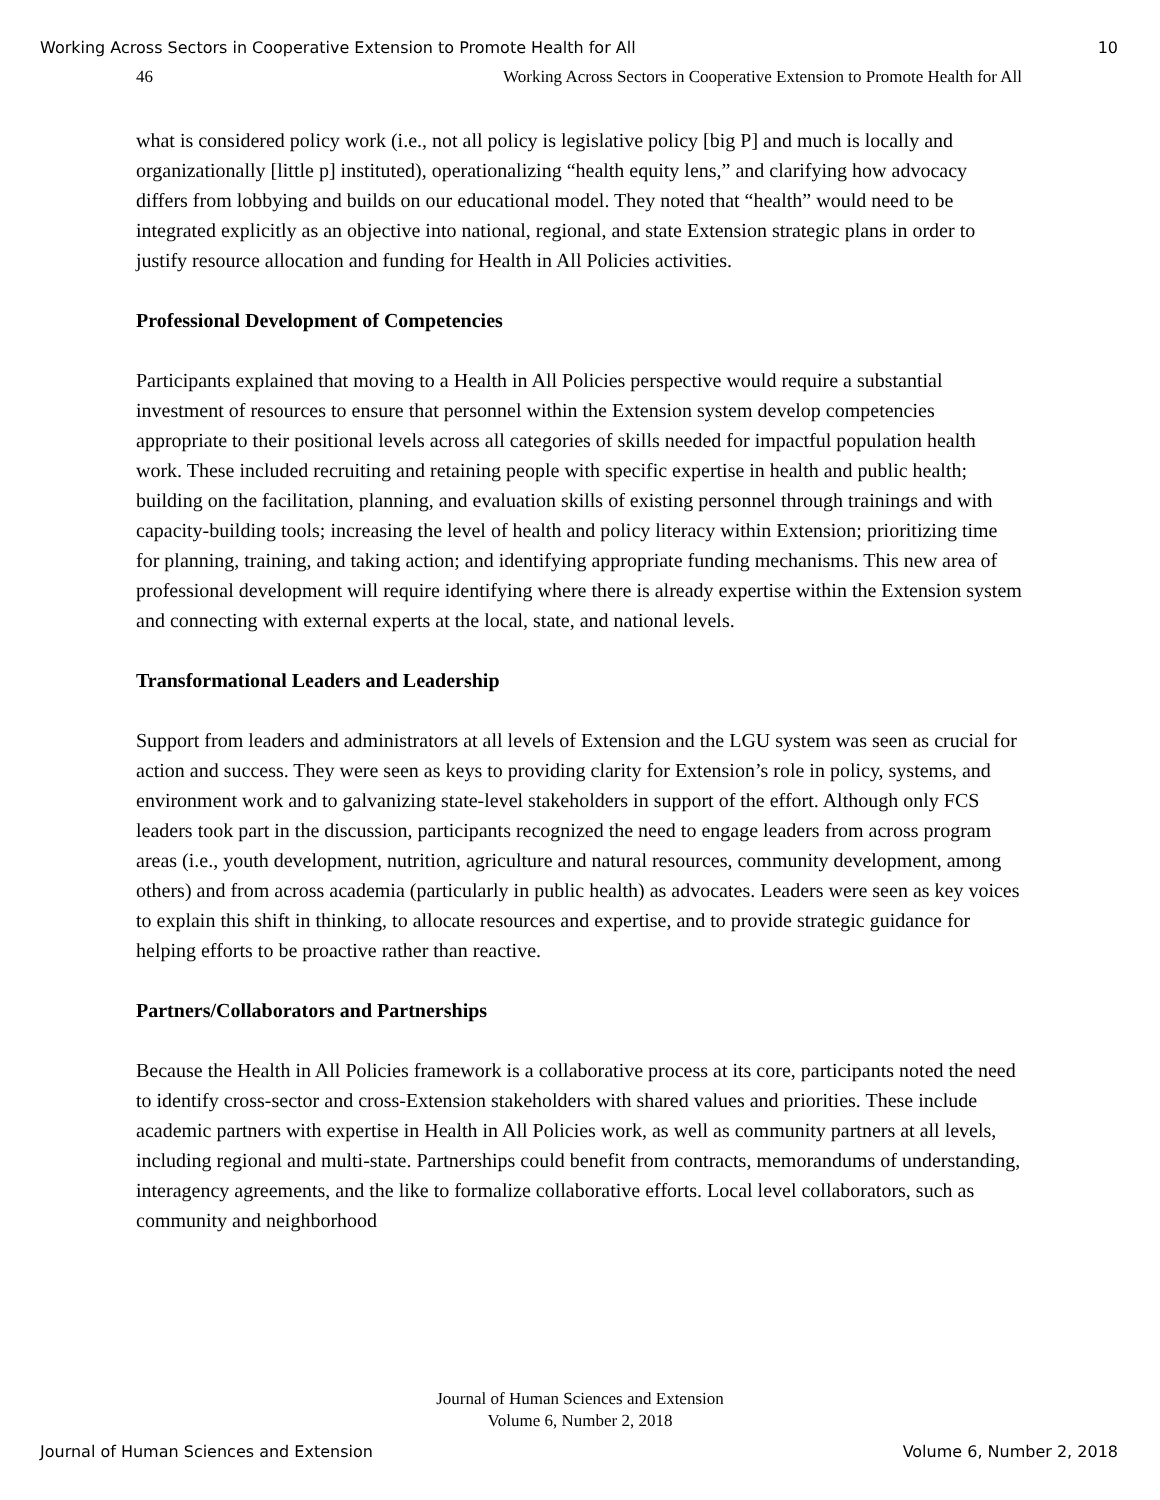Working Across Sectors in Cooperative Extension to Promote Health for All 10
46 Working Across Sectors in Cooperative Extension to Promote Health for All
what is considered policy work (i.e., not all policy is legislative policy [big P] and much is locally and organizationally [little p] instituted), operationalizing “health equity lens,” and clarifying how advocacy differs from lobbying and builds on our educational model. They noted that “health” would need to be integrated explicitly as an objective into national, regional, and state Extension strategic plans in order to justify resource allocation and funding for Health in All Policies activities.
Professional Development of Competencies
Participants explained that moving to a Health in All Policies perspective would require a substantial investment of resources to ensure that personnel within the Extension system develop competencies appropriate to their positional levels across all categories of skills needed for impactful population health work. These included recruiting and retaining people with specific expertise in health and public health; building on the facilitation, planning, and evaluation skills of existing personnel through trainings and with capacity-building tools; increasing the level of health and policy literacy within Extension; prioritizing time for planning, training, and taking action; and identifying appropriate funding mechanisms. This new area of professional development will require identifying where there is already expertise within the Extension system and connecting with external experts at the local, state, and national levels.
Transformational Leaders and Leadership
Support from leaders and administrators at all levels of Extension and the LGU system was seen as crucial for action and success. They were seen as keys to providing clarity for Extension’s role in policy, systems, and environment work and to galvanizing state-level stakeholders in support of the effort. Although only FCS leaders took part in the discussion, participants recognized the need to engage leaders from across program areas (i.e., youth development, nutrition, agriculture and natural resources, community development, among others) and from across academia (particularly in public health) as advocates. Leaders were seen as key voices to explain this shift in thinking, to allocate resources and expertise, and to provide strategic guidance for helping efforts to be proactive rather than reactive.
Partners/Collaborators and Partnerships
Because the Health in All Policies framework is a collaborative process at its core, participants noted the need to identify cross-sector and cross-Extension stakeholders with shared values and priorities. These include academic partners with expertise in Health in All Policies work, as well as community partners at all levels, including regional and multi-state. Partnerships could benefit from contracts, memorandums of understanding, interagency agreements, and the like to formalize collaborative efforts. Local level collaborators, such as community and neighborhood
Journal of Human Sciences and Extension
Volume 6, Number 2, 2018
Journal of Human Sciences and Extension Volume 6, Number 2, 2018